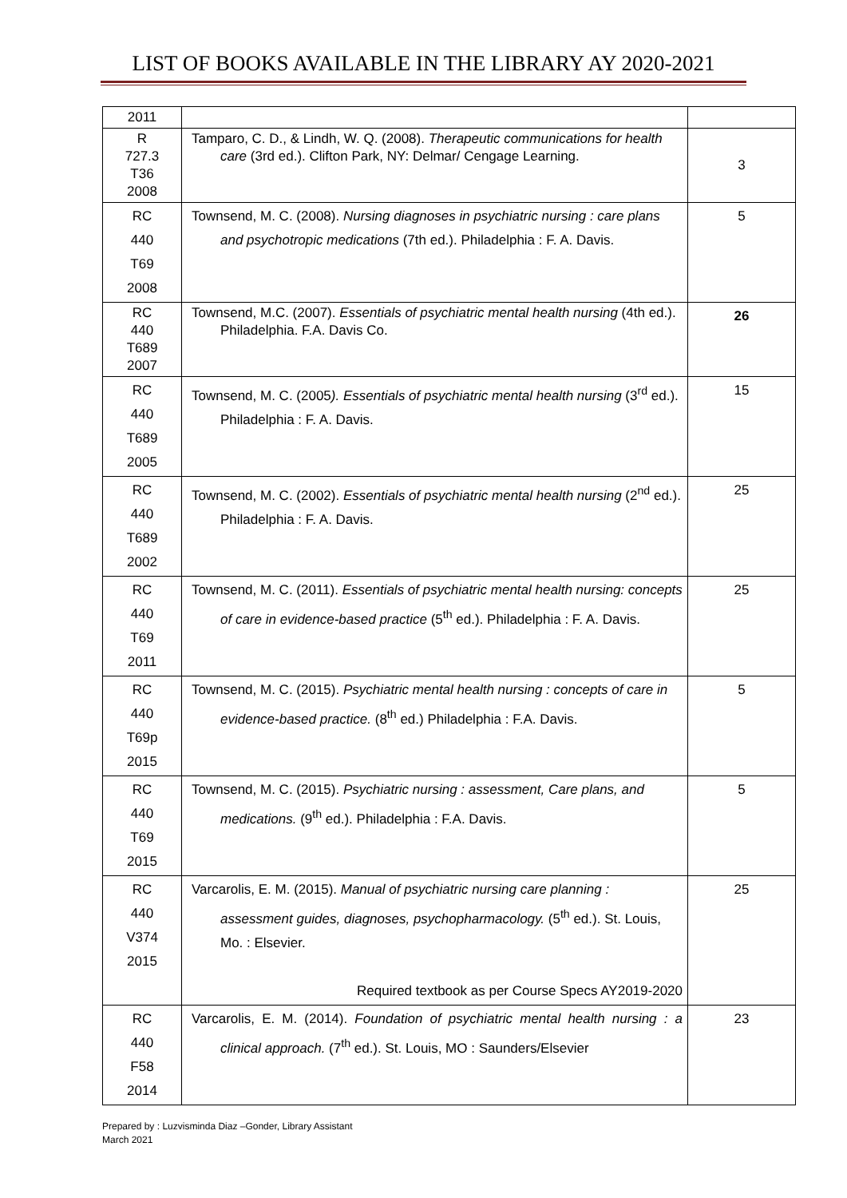LIST OF BOOKS AVAILABLE IN THE LIBRARY AY 2020-2021
| 2011 | | |
| R 727.3 T36 2008 | Tamparo, C. D., & Lindh, W. Q. (2008). Therapeutic communications for health care (3rd ed.). Clifton Park, NY: Delmar/ Cengage Learning. | 3 |
| RC 440 T69 2008 | Townsend, M. C. (2008). Nursing diagnoses in psychiatric nursing : care plans and psychotropic medications (7th ed.). Philadelphia : F. A. Davis. | 5 |
| RC 440 T689 2007 | Townsend, M.C. (2007). Essentials of psychiatric mental health nursing (4th ed.). Philadelphia. F.A. Davis Co. | 26 |
| RC 440 T689 2005 | Townsend, M. C. (2005 ). Essentials of psychiatric mental health nursing (3<sup>rd</sup> ed.). Philadelphia : F. A. Davis. | 15 |
| RC 440 T689 2002 | Townsend, M. C. (2002). Essentials of psychiatric mental health nursing (2<sup>nd</sup> ed.). Philadelphia : F. A. Davis. | 25 |
| RC 440 T69 2011 | Townsend, M. C. (2011). Essentials of psychiatric mental health nursing: concepts of care in evidence-based practice (5<sup>th</sup> ed.). Philadelphia : F. A. Davis. | 25 |
| RC 440 T69p 2015 | Townsend, M. C. (2015). Psychiatric mental health nursing : concepts of care in evidence-based practice. (8<sup>th</sup> ed.) Philadelphia : F.A. Davis. | 5 |
| RC 440 T69 2015 | Townsend, M. C. (2015). Psychiatric nursing : assessment, Care plans, and medications. (9<sup>th</sup> ed.). Philadelphia : F.A. Davis. | 5 |
| RC 440 V374 2015 | Varcarolis, E. M. (2015). Manual of psychiatric nursing care planning : assessment guides, diagnoses, psychopharmacology. (5<sup>th</sup> ed.). St. Louis, Mo. : Elsevier. Required textbook as per Course Specs AY2019-2020 | 25 |
| RC 440 F58 2014 | Varcarolis, E. M. (2014). Foundation of psychiatric mental health nursing : a clinical approach. (7<sup>th</sup> ed.). St. Louis, MO : Saunders/Elsevier | 23 |
Prepared by : Luzvisminda Diaz –Gonder, Library Assistant
March 2021